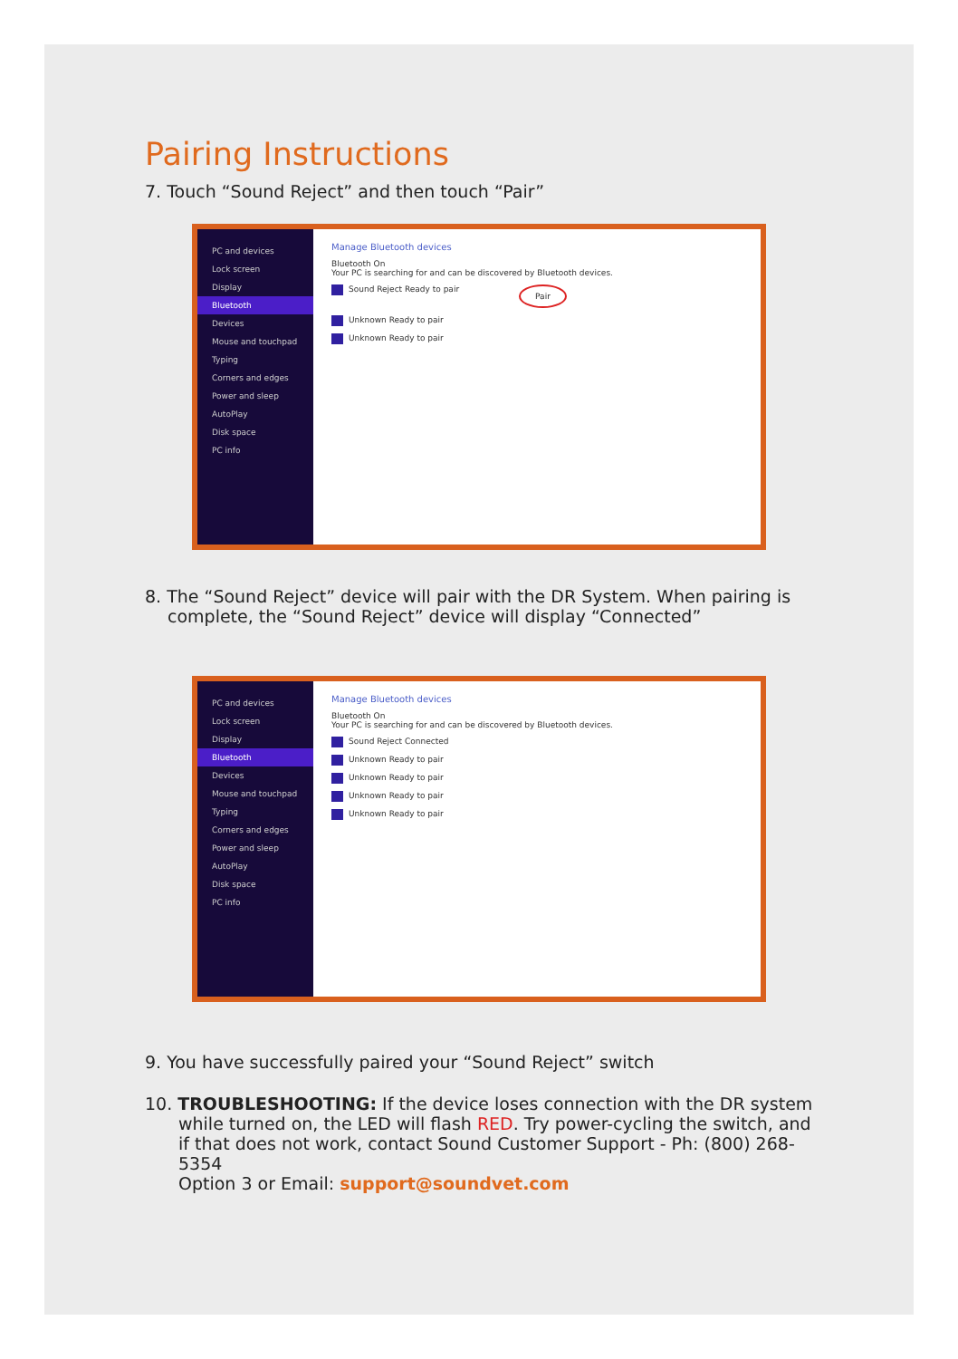Pairing Instructions
7. Touch “Sound Reject” and then touch “Pair”
PC and devices
Lock screen
Display
Bluetooth
Devices
Mouse and touchpad
Typing
Corners and edges
Power and sleep
AutoPlay
Disk space
PC info
Manage Bluetooth devices
Bluetooth On
Your PC is searching for and can be discovered by Bluetooth devices.
Sound Reject Ready to pair Pair
Unknown Ready to pair
Unknown Ready to pair
8. The “Sound Reject” device will pair with the DR System. When pairing is
complete, the “Sound Reject” device will display “Connected”
PC and devices
Lock screen
Display
Bluetooth
Devices
Mouse and touchpad
Typing
Corners and edges
Power and sleep
AutoPlay
Disk space
PC info
Manage Bluetooth devices
Bluetooth On
Your PC is searching for and can be discovered by Bluetooth devices.
Sound Reject Connected
Unknown Ready to pair
Unknown Ready to pair
Unknown Ready to pair
Unknown Ready to pair
9. You have successfully paired your “Sound Reject” switch
10. TROUBLESHOOTING: If the device loses connection with the DR system
while turned on, the LED will flash RED. Try power-cycling the switch, and
if that does not work, contact Sound Customer Support - Ph: (800) 268-5354
Option 3 or Email: support@soundvet.com